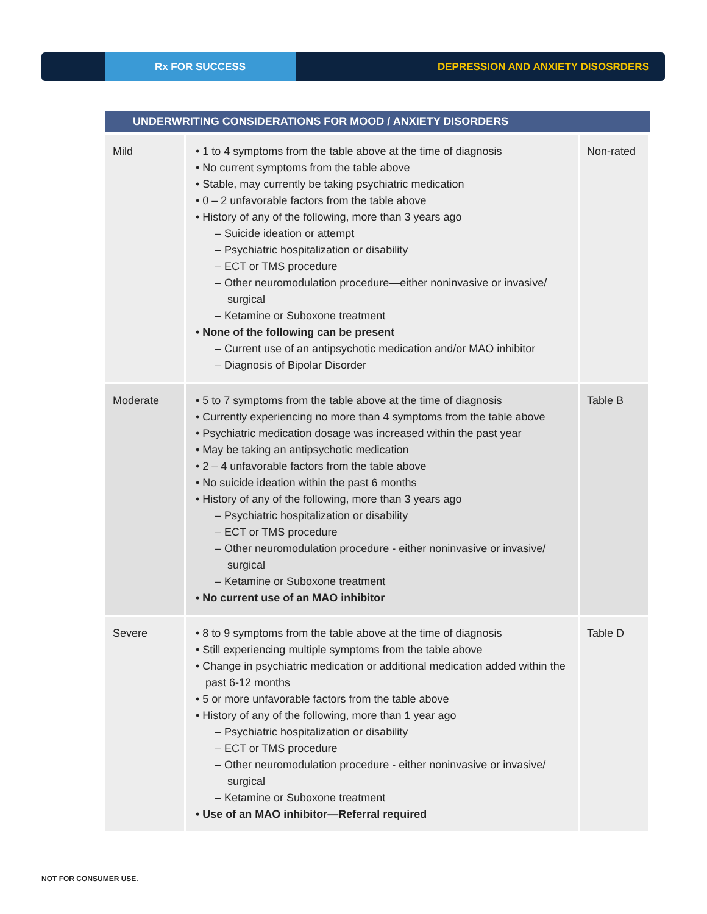Rx FOR SUCCESS
DEPRESSION AND ANXIETY DISOSRDERS
| UNDERWRITING CONSIDERATIONS FOR MOOD / ANXIETY DISORDERS | | |
| --- | --- | --- |
| Mild | • 1 to 4 symptoms from the table above at the time of diagnosis • No current symptoms from the table above • Stable, may currently be taking psychiatric medication • 0 – 2 unfavorable factors from the table above • History of any of the following, more than 3 years ago – Suicide ideation or attempt – Psychiatric hospitalization or disability – ECT or TMS procedure – Other neuromodulation procedure—either noninvasive or invasive/ surgical – Ketamine or Suboxone treatment • None of the following can be present – Current use of an antipsychotic medication and/or MAO inhibitor – Diagnosis of Bipolar Disorder | Non-rated |
| Moderate | • 5 to 7 symptoms from the table above at the time of diagnosis • Currently experiencing no more than 4 symptoms from the table above • Psychiatric medication dosage was increased within the past year • May be taking an antipsychotic medication • 2 – 4 unfavorable factors from the table above • No suicide ideation within the past 6 months • History of any of the following, more than 3 years ago – Psychiatric hospitalization or disability – ECT or TMS procedure – Other neuromodulation procedure - either noninvasive or invasive/ surgical – Ketamine or Suboxone treatment • No current use of an MAO inhibitor | Table B |
| Severe | • 8 to 9 symptoms from the table above at the time of diagnosis • Still experiencing multiple symptoms from the table above • Change in psychiatric medication or additional medication added within the past 6-12 months • 5 or more unfavorable factors from the table above • History of any of the following, more than 1 year ago – Psychiatric hospitalization or disability – ECT or TMS procedure – Other neuromodulation procedure - either noninvasive or invasive/ surgical – Ketamine or Suboxone treatment • Use of an MAO inhibitor—Referral required | Table D |
NOT FOR CONSUMER USE.